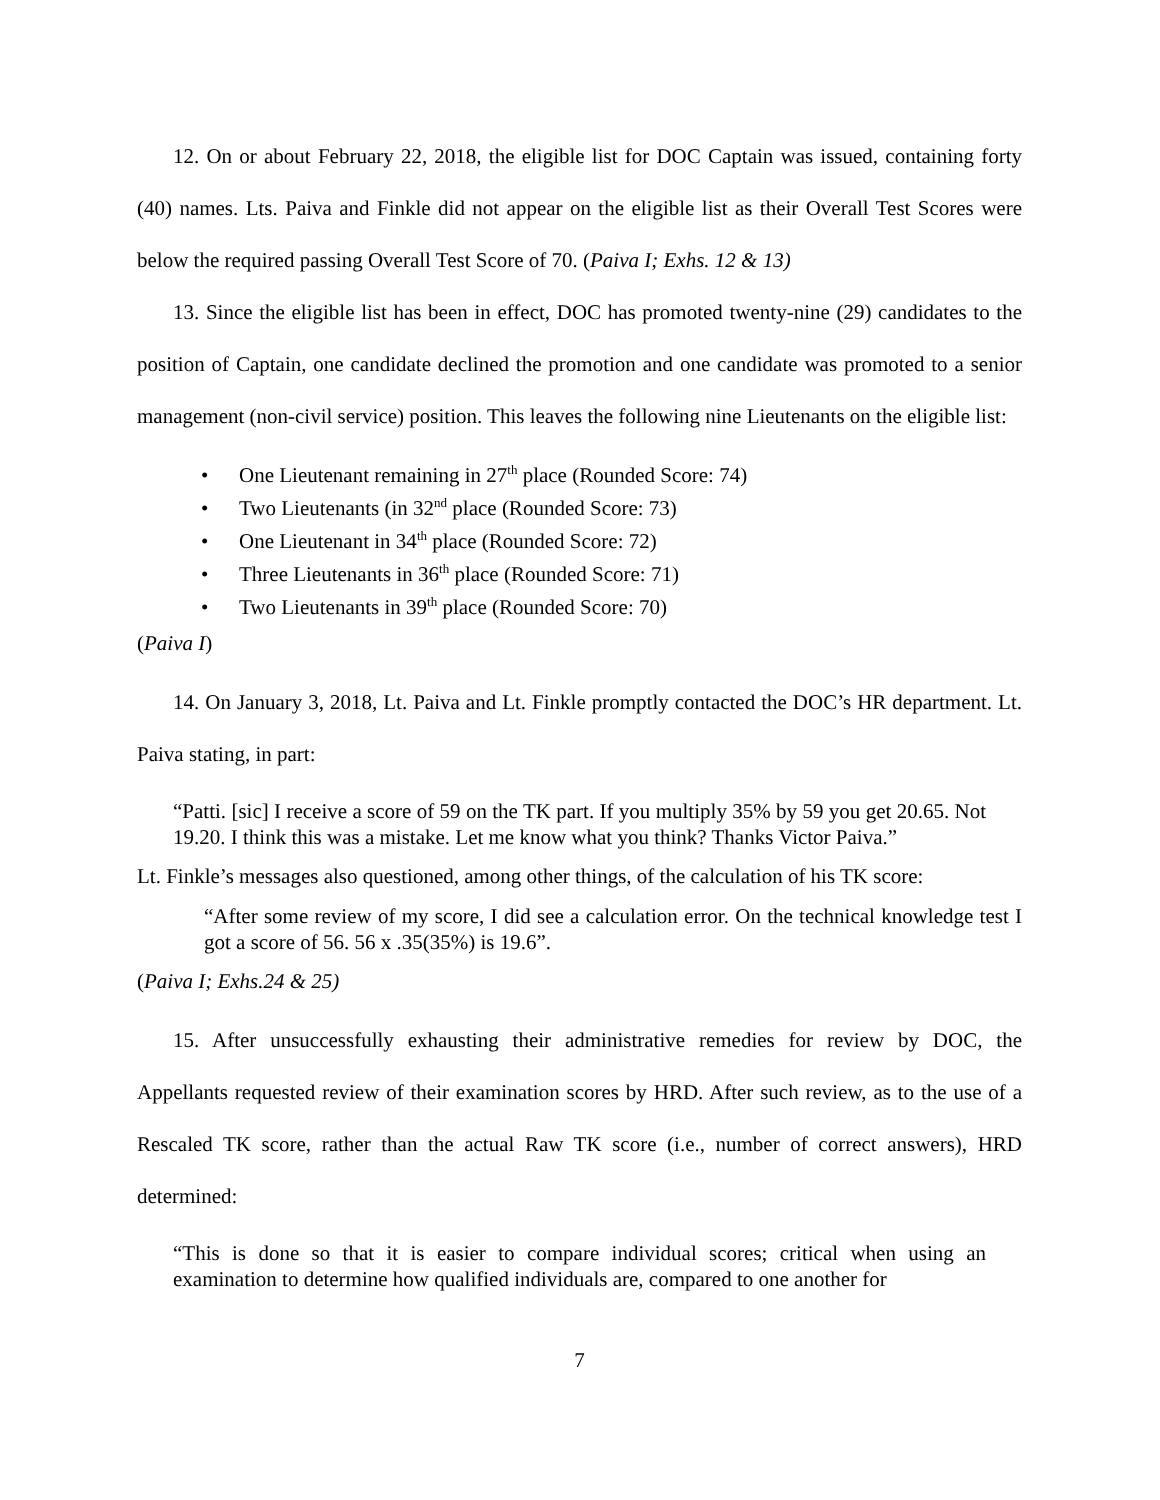12. On or about February 22, 2018, the eligible list for DOC Captain was issued, containing forty (40) names. Lts. Paiva and Finkle did not appear on the eligible list as their Overall Test Scores were below the required passing Overall Test Score of 70. (Paiva I; Exhs. 12 & 13)
13. Since the eligible list has been in effect, DOC has promoted twenty-nine (29) candidates to the position of Captain, one candidate declined the promotion and one candidate was promoted to a senior management (non-civil service) position. This leaves the following nine Lieutenants on the eligible list:
• One Lieutenant remaining in 27<sup>th</sup> place (Rounded Score: 74)
• Two Lieutenants (in 32<sup>nd</sup> place (Rounded Score: 73)
• One Lieutenant in 34<sup>th</sup> place (Rounded Score: 72)
• Three Lieutenants in 36<sup>th</sup> place (Rounded Score: 71)
• Two Lieutenants in 39<sup>th</sup> place (Rounded Score: 70)
(Paiva I)
14. On January 3, 2018, Lt. Paiva and Lt. Finkle promptly contacted the DOC’s HR department. Lt. Paiva stating, in part:
“Patti. [sic] I receive a score of 59 on the TK part. If you multiply 35% by 59 you get 20.65. Not 19.20. I think this was a mistake. Let me know what you think? Thanks Victor Paiva.”
Lt. Finkle’s messages also questioned, among other things, of the calculation of his TK score:
“After some review of my score, I did see a calculation error. On the technical knowledge test I got a score of 56. 56 x .35(35%) is 19.6”.
(Paiva I; Exhs.24 & 25)
15. After unsuccessfully exhausting their administrative remedies for review by DOC, the Appellants requested review of their examination scores by HRD. After such review, as to the use of a Rescaled TK score, rather than the actual Raw TK score (i.e., number of correct answers), HRD determined:
“This is done so that it is easier to compare individual scores; critical when using an examination to determine how qualified individuals are, compared to one another for
7